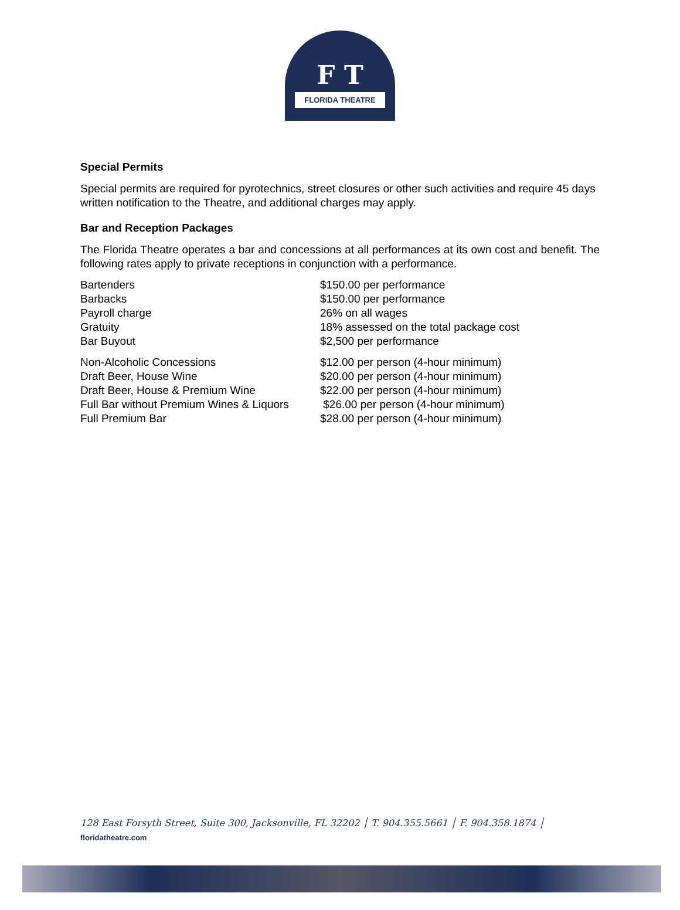F T
FLORIDA THEATRE
Special Permits
Special permits are required for pyrotechnics, street closures or other such activities and require 45 days written notification to the Theatre, and additional charges may apply.
Bar and Reception Packages
The Florida Theatre operates a bar and concessions at all performances at its own cost and benefit. The following rates apply to private receptions in conjunction with a performance.
| Bartenders | $150.00 per performance |
| Barbacks | $150.00 per performance |
| Payroll charge | 26% on all wages |
| Gratuity | 18% assessed on the total package cost |
| Bar Buyout | $2,500 per performance |
| Non-Alcoholic Concessions | $12.00 per person (4-hour minimum) |
| Draft Beer, House Wine | $20.00 per person (4-hour minimum) |
| Draft Beer, House & Premium Wine | $22.00 per person (4-hour minimum) |
| Full Bar without Premium Wines & Liquors | $26.00 per person (4-hour minimum) |
| Full Premium Bar | $28.00 per person (4-hour minimum) |
128 East Forsyth Street, Suite 300, Jacksonville, FL 32202 │ T. 904.355.5661 │ F. 904.358.1874 │
floridatheatre.com